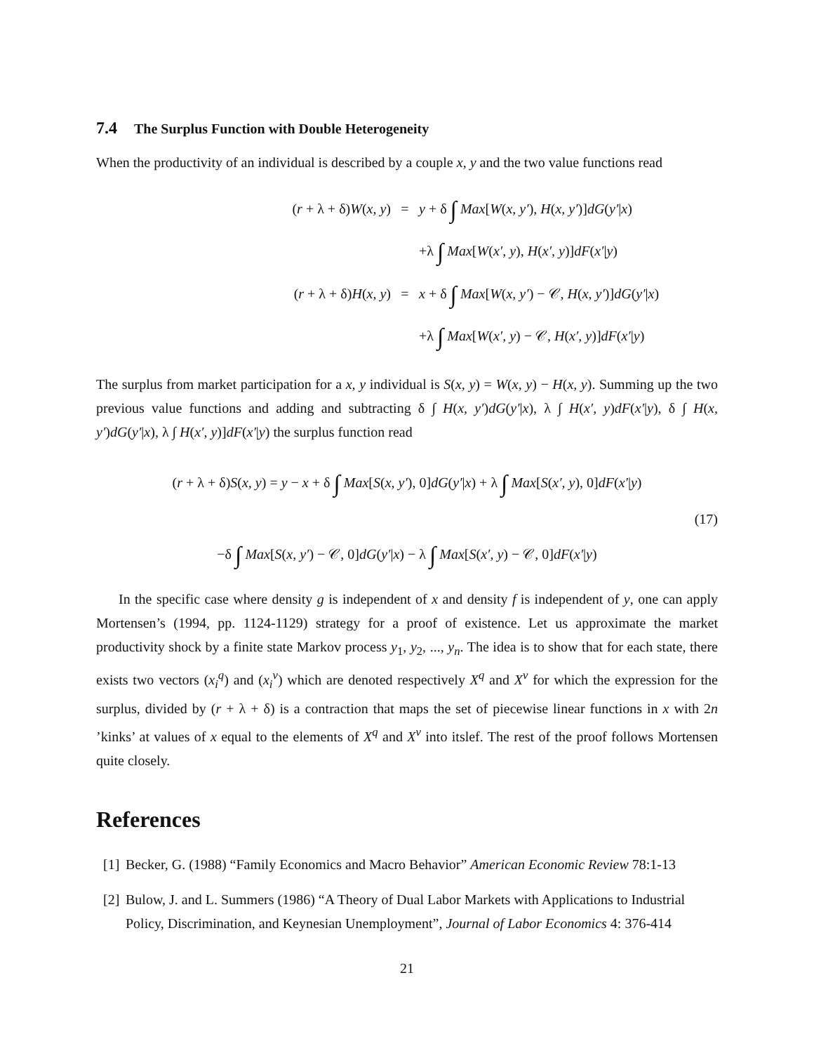7.4 The Surplus Function with Double Heterogeneity
When the productivity of an individual is described by a couple x, y and the two value functions read
(r + λ + δ)W(x, y)
=
y + δ ∫ Max[W(x, y′), H(x, y′)]dG(y′|x)
+λ ∫ Max[W(x′, y), H(x′, y)]dF(x′|y)
(r + λ + δ)H(x, y)
=
x + δ ∫ Max[W(x, y′) − 𝒞, H(x, y′)]dG(y′|x)
+λ ∫ Max[W(x′, y) − 𝒞, H(x′, y)]dF(x′|y)
The surplus from market participation for a x, y individual is S(x, y) = W(x, y) − H(x, y). Summing up the two previous value functions and adding and subtracting δ ∫ H(x, y′)dG(y′|x), λ ∫ H(x′, y)dF(x′|y), δ ∫ H(x, y′)dG(y′|x), λ ∫ H(x′, y)]dF(x′|y) the surplus function read
(r + λ + δ)S(x, y) = y − x + δ ∫ Max[S(x, y′), 0]dG(y′|x) + λ ∫ Max[S(x′, y), 0]dF(x′|y)
(17)
−δ ∫ Max[S(x, y′) − 𝒞, 0]dG(y′|x) − λ ∫ Max[S(x′, y) − 𝒞, 0]dF(x′|y)
In the specific case where density g is independent of x and density f is independent of y, one can apply Mortensen’s (1994, pp. 1124-1129) strategy for a proof of existence. Let us approximate the market productivity shock by a finite state Markov process y<sub>1</sub>, y<sub>2</sub>, ..., y<sub>n</sub>. The idea is to show that for each state, there exists two vectors (x<sub>i</sub><sup>q</sup>) and (x<sub>i</sub><sup>ν</sup>) which are denoted respectively X<sup>q</sup> and X<sup>ν</sup> for which the expression for the surplus, divided by (r + λ + δ) is a contraction that maps the set of piecewise linear functions in x with 2n ’kinks’ at values of x equal to the elements of X<sup>q</sup> and X<sup>ν</sup> into itslef. The rest of the proof follows Mortensen quite closely.
References
[1] Becker, G. (1988) “Family Economics and Macro Behavior” American Economic Review 78:1-13
[2] Bulow, J. and L. Summers (1986) “A Theory of Dual Labor Markets with Applications to Industrial Policy, Discrimination, and Keynesian Unemployment”, Journal of Labor Economics 4: 376-414
21